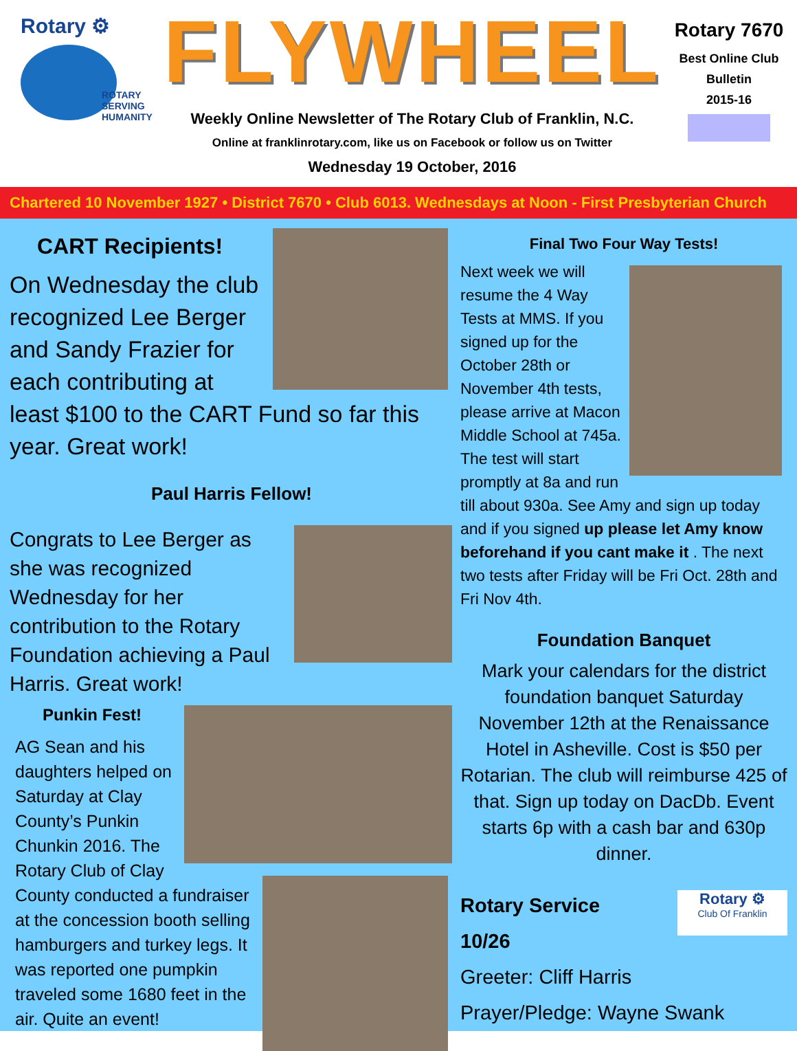Rotary ⚙
ROTARY
SERVING
HUMANITY
FLYWHEEL
Weekly Online Newsletter of The Rotary Club of Franklin, N.C.
Online at franklinrotary.com, like us on Facebook or follow us on Twitter
Wednesday 19 October, 2016
Rotary 7670
Best Online Club
Bulletin
2015-16
Chartered 10 November 1927 • District 7670 • Club 6013. Wednesdays at Noon - First Presbyterian Church
CART Recipients!
On Wednesday the club recognized Lee Berger and Sandy Frazier for each contributing at least $100 to the CART Fund so far this year. Great work!
Paul Harris Fellow!
Congrats to Lee Berger as she was recognized Wednesday for her contribution to the Rotary Foundation achieving a Paul Harris. Great work!
Punkin Fest!
AG Sean and his daughters helped on Saturday at Clay County’s Punkin Chunkin 2016. The Rotary Club of Clay County conducted a fundraiser at the concession booth selling hamburgers and turkey legs. It was reported one pumpkin traveled some 1680 feet in the air. Quite an event!
Final Two Four Way Tests!
Next week we will resume the 4 Way Tests at MMS. If you signed up for the October 28th or November 4th tests, please arrive at Macon Middle School at 745a. The test will start promptly at 8a and run till about 930a. See Amy and sign up today and if you signed up please let Amy know beforehand if you cant make it . The next two tests after Friday will be Fri Oct. 28th and Fri Nov 4th.
Foundation Banquet
Mark your calendars for the district foundation banquet Saturday November 12th at the Renaissance Hotel in Asheville. Cost is $50 per Rotarian. The club will reimburse 425 of that. Sign up today on DacDb. Event starts 6p with a cash bar and 630p dinner.
Rotary ⚙
Club Of Franklin
Rotary Service
10/26
Greeter: Cliff Harris
Prayer/Pledge: Wayne Swank